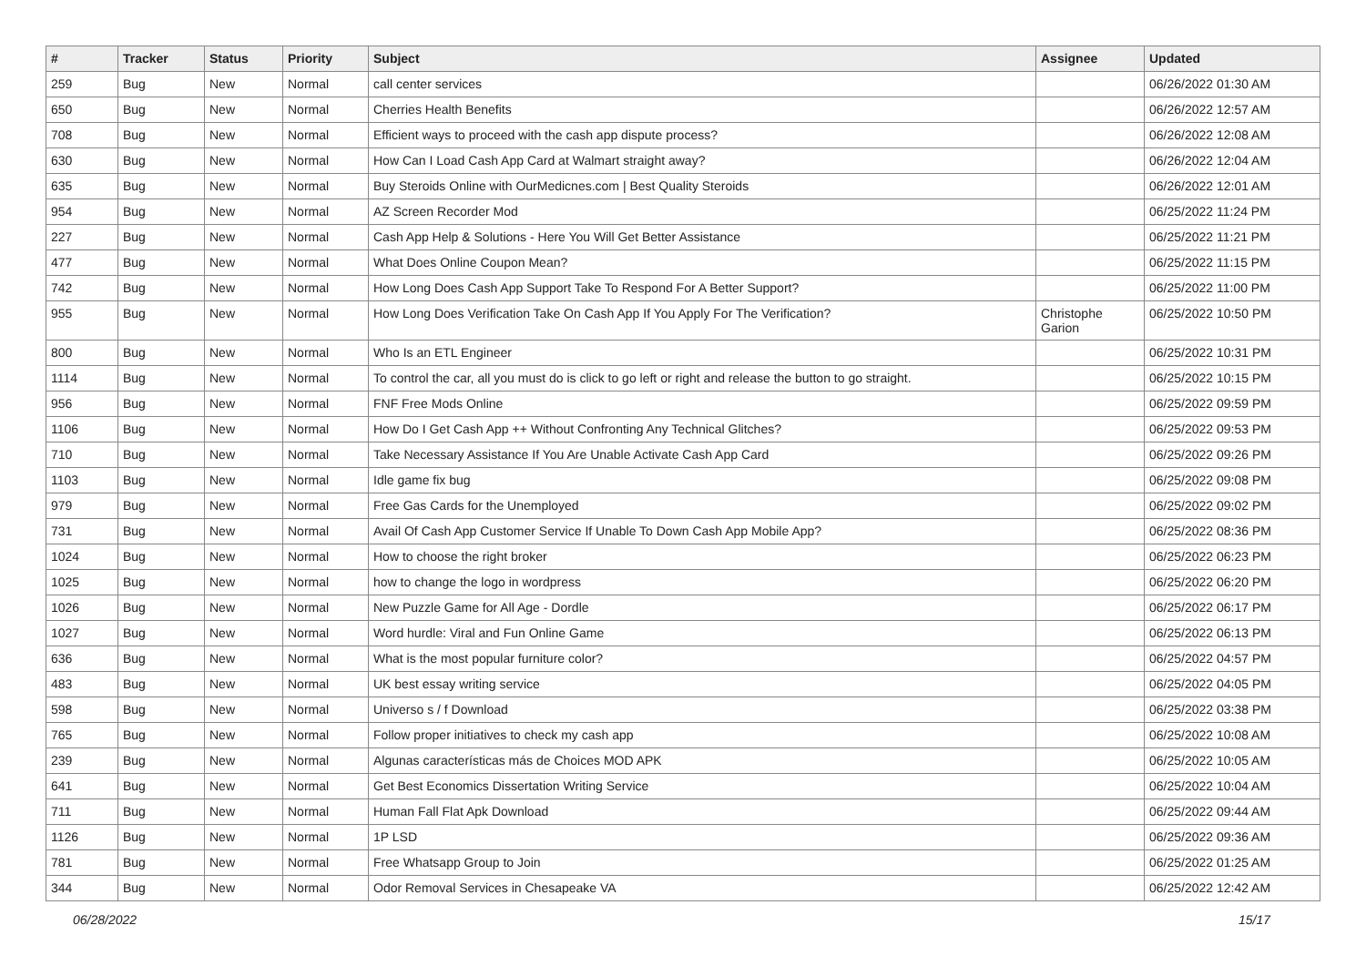| # | Tracker | Status | Priority | Subject | Assignee | Updated |
| --- | --- | --- | --- | --- | --- | --- |
| 259 | Bug | New | Normal | call center services | | 06/26/2022 01:30 AM |
| 650 | Bug | New | Normal | Cherries Health Benefits | | 06/26/2022 12:57 AM |
| 708 | Bug | New | Normal | Efficient ways to proceed with the cash app dispute process? | | 06/26/2022 12:08 AM |
| 630 | Bug | New | Normal | How Can I Load Cash App Card at Walmart straight away? | | 06/26/2022 12:04 AM |
| 635 | Bug | New | Normal | Buy Steroids Online with OurMedicnes.com / Best Quality Steroids | | 06/26/2022 12:01 AM |
| 954 | Bug | New | Normal | AZ Screen Recorder Mod | | 06/25/2022 11:24 PM |
| 227 | Bug | New | Normal | Cash App Help & Solutions - Here You Will Get Better Assistance | | 06/25/2022 11:21 PM |
| 477 | Bug | New | Normal | What Does Online Coupon Mean? | | 06/25/2022 11:15 PM |
| 742 | Bug | New | Normal | How Long Does Cash App Support Take To Respond For A Better Support? | | 06/25/2022 11:00 PM |
| 955 | Bug | New | Normal | How Long Does Verification Take On Cash App If You Apply For The Verification? | Christophe Garion | 06/25/2022 10:50 PM |
| 800 | Bug | New | Normal | Who Is an ETL Engineer | | 06/25/2022 10:31 PM |
| 1114 | Bug | New | Normal | To control the car, all you must do is click to go left or right and release the button to go straight. | | 06/25/2022 10:15 PM |
| 956 | Bug | New | Normal | FNF Free Mods Online | | 06/25/2022 09:59 PM |
| 1106 | Bug | New | Normal | How Do I Get Cash App ++ Without Confronting Any Technical Glitches? | | 06/25/2022 09:53 PM |
| 710 | Bug | New | Normal | Take Necessary Assistance If You Are Unable Activate Cash App Card | | 06/25/2022 09:26 PM |
| 1103 | Bug | New | Normal | Idle game fix bug | | 06/25/2022 09:08 PM |
| 979 | Bug | New | Normal | Free Gas Cards for the Unemployed | | 06/25/2022 09:02 PM |
| 731 | Bug | New | Normal | Avail Of Cash App Customer Service If Unable To Down Cash App Mobile App? | | 06/25/2022 08:36 PM |
| 1024 | Bug | New | Normal | How to choose the right broker | | 06/25/2022 06:23 PM |
| 1025 | Bug | New | Normal | how to change the logo in wordpress | | 06/25/2022 06:20 PM |
| 1026 | Bug | New | Normal | New Puzzle Game for All Age - Dordle | | 06/25/2022 06:17 PM |
| 1027 | Bug | New | Normal | Word hurdle: Viral and Fun Online Game | | 06/25/2022 06:13 PM |
| 636 | Bug | New | Normal | What is the most popular furniture color? | | 06/25/2022 04:57 PM |
| 483 | Bug | New | Normal | UK best essay writing service | | 06/25/2022 04:05 PM |
| 598 | Bug | New | Normal | Universo s / f Download | | 06/25/2022 03:38 PM |
| 765 | Bug | New | Normal | Follow proper initiatives to check my cash app | | 06/25/2022 10:08 AM |
| 239 | Bug | New | Normal | Algunas características más de Choices MOD APK | | 06/25/2022 10:05 AM |
| 641 | Bug | New | Normal | Get Best Economics Dissertation Writing Service | | 06/25/2022 10:04 AM |
| 711 | Bug | New | Normal | Human Fall Flat Apk Download | | 06/25/2022 09:44 AM |
| 1126 | Bug | New | Normal | 1P LSD | | 06/25/2022 09:36 AM |
| 781 | Bug | New | Normal | Free Whatsapp Group to Join | | 06/25/2022 01:25 AM |
| 344 | Bug | New | Normal | Odor Removal Services in Chesapeake VA | | 06/25/2022 12:42 AM |
06/28/2022 15/17